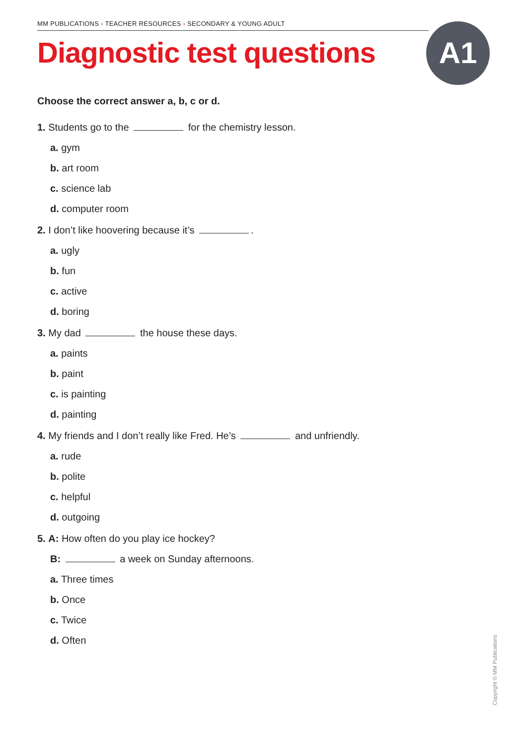MM PUBLICATIONS › TEACHER RESOURCES › SECONDARY & YOUNG ADULT
Diagnostic test questions A1
Choose the correct answer a, b, c or d.
1. Students go to the for the chemistry lesson.
a. gym
b. art room
c. science lab
d. computer room
2. I don’t like hoovering because it’s .
a. ugly
b. fun
c. active
d. boring
3. My dad the house these days.
a. paints
b. paint
c. is painting
d. painting
4. My friends and I don’t really like Fred. He’s and unfriendly.
a. rude
b. polite
c. helpful
d. outgoing
5. A: How often do you play ice hockey?
B: a week on Sunday afternoons.
a. Three times
b. Once
c. Twice
d. Often
Copyright © MM Publications